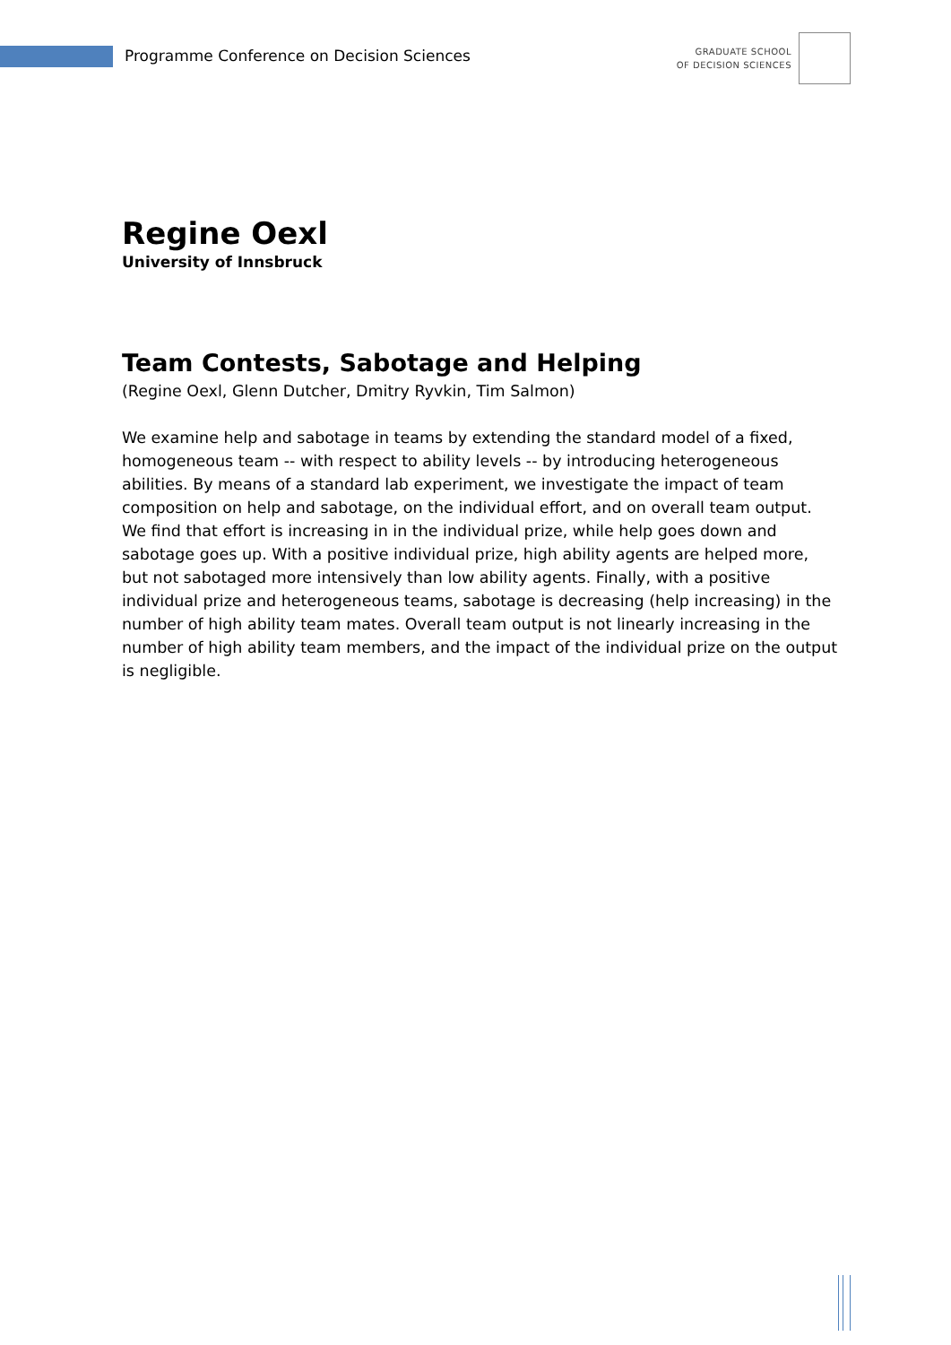Programme Conference on Decision Sciences
GRADUATE SCHOOL
OF DECISION SCIENCES
Regine Oexl
University of Innsbruck
Team Contests, Sabotage and Helping
(Regine Oexl, Glenn Dutcher, Dmitry Ryvkin, Tim Salmon)
We examine help and sabotage in teams by extending the standard model of a fixed, homogeneous team -- with respect to ability levels -- by introducing heterogeneous abilities. By means of a standard lab experiment, we investigate the impact of team composition on help and sabotage, on the individual effort, and on overall team output. We find that effort is increasing in in the individual prize, while help goes down and sabotage goes up. With a positive individual prize, high ability agents are helped more, but not sabotaged more intensively than low ability agents. Finally, with a positive individual prize and heterogeneous teams, sabotage is decreasing (help increasing) in the number of high ability team mates. Overall team output is not linearly increasing in the number of high ability team members, and the impact of the individual prize on the output is negligible.